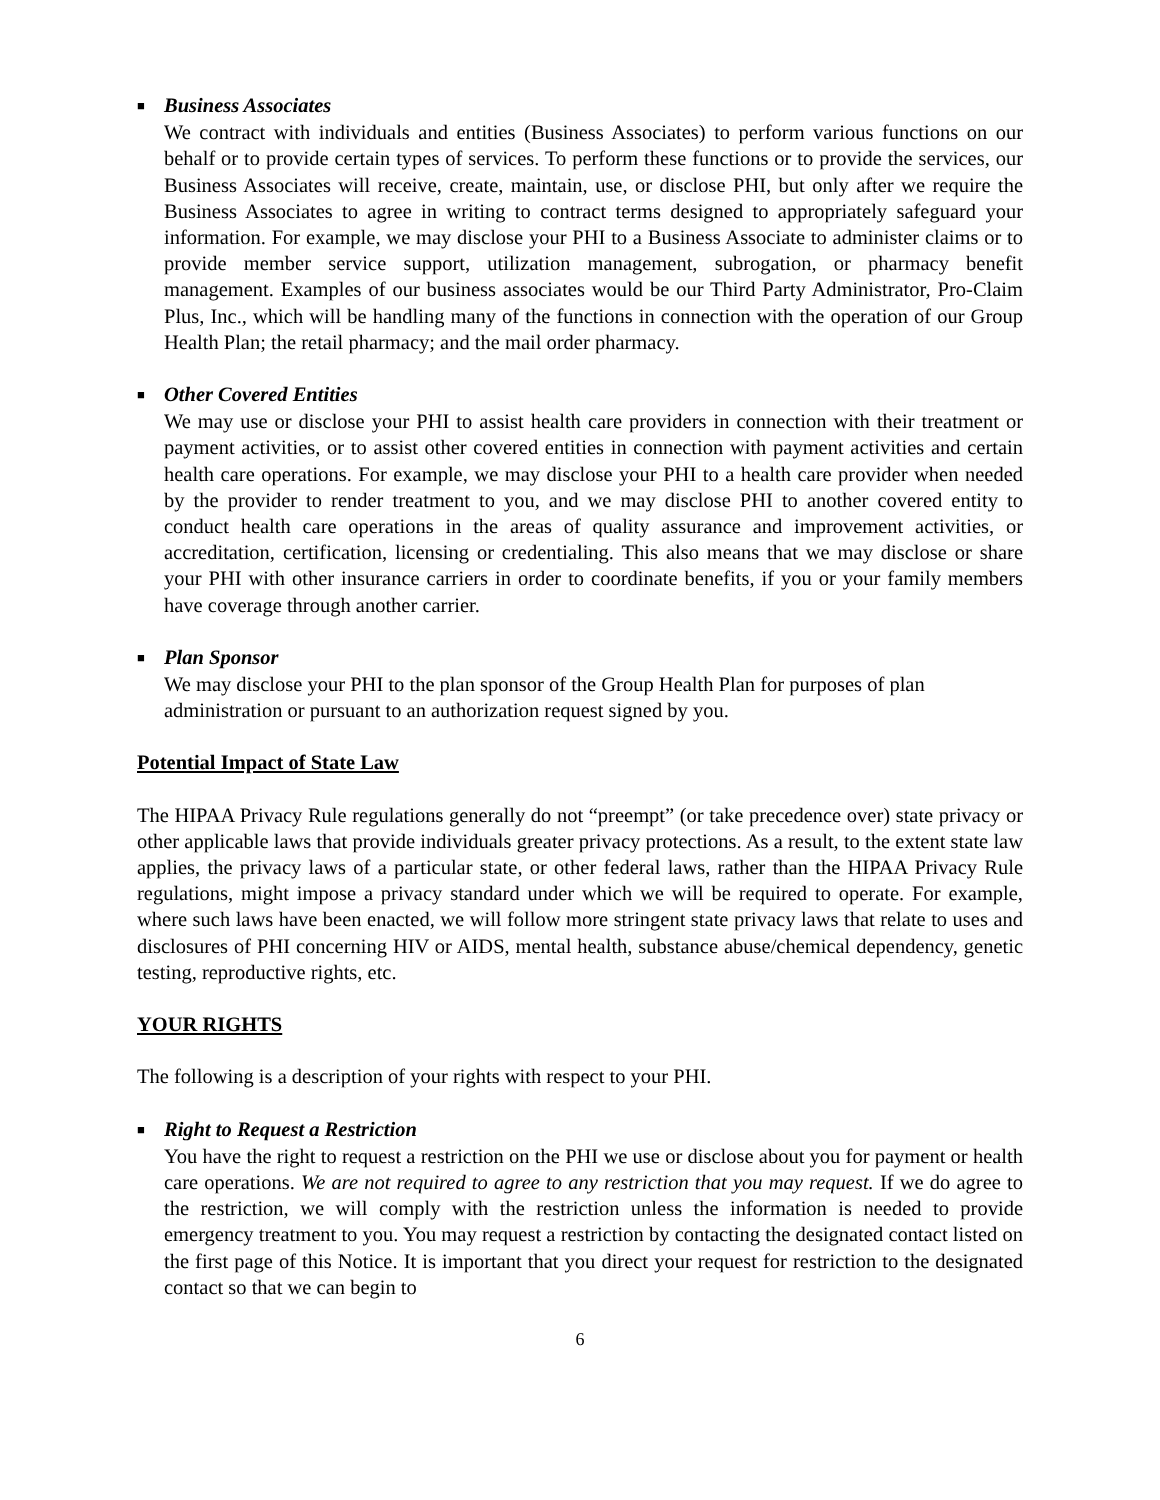■ Business Associates
We contract with individuals and entities (Business Associates) to perform various functions on our behalf or to provide certain types of services. To perform these functions or to provide the services, our Business Associates will receive, create, maintain, use, or disclose PHI, but only after we require the Business Associates to agree in writing to contract terms designed to appropriately safeguard your information. For example, we may disclose your PHI to a Business Associate to administer claims or to provide member service support, utilization management, subrogation, or pharmacy benefit management. Examples of our business associates would be our Third Party Administrator, Pro-Claim Plus, Inc., which will be handling many of the functions in connection with the operation of our Group Health Plan; the retail pharmacy; and the mail order pharmacy.
■ Other Covered Entities
We may use or disclose your PHI to assist health care providers in connection with their treatment or payment activities, or to assist other covered entities in connection with payment activities and certain health care operations. For example, we may disclose your PHI to a health care provider when needed by the provider to render treatment to you, and we may disclose PHI to another covered entity to conduct health care operations in the areas of quality assurance and improvement activities, or accreditation, certification, licensing or credentialing. This also means that we may disclose or share your PHI with other insurance carriers in order to coordinate benefits, if you or your family members have coverage through another carrier.
■ Plan Sponsor
We may disclose your PHI to the plan sponsor of the Group Health Plan for purposes of plan administration or pursuant to an authorization request signed by you.
Potential Impact of State Law
The HIPAA Privacy Rule regulations generally do not “preempt” (or take precedence over) state privacy or other applicable laws that provide individuals greater privacy protections. As a result, to the extent state law applies, the privacy laws of a particular state, or other federal laws, rather than the HIPAA Privacy Rule regulations, might impose a privacy standard under which we will be required to operate. For example, where such laws have been enacted, we will follow more stringent state privacy laws that relate to uses and disclosures of PHI concerning HIV or AIDS, mental health, substance abuse/chemical dependency, genetic testing, reproductive rights, etc.
YOUR RIGHTS
The following is a description of your rights with respect to your PHI.
■ Right to Request a Restriction
You have the right to request a restriction on the PHI we use or disclose about you for payment or health care operations. We are not required to agree to any restriction that you may request. If we do agree to the restriction, we will comply with the restriction unless the information is needed to provide emergency treatment to you. You may request a restriction by contacting the designated contact listed on the first page of this Notice. It is important that you direct your request for restriction to the designated contact so that we can begin to
6